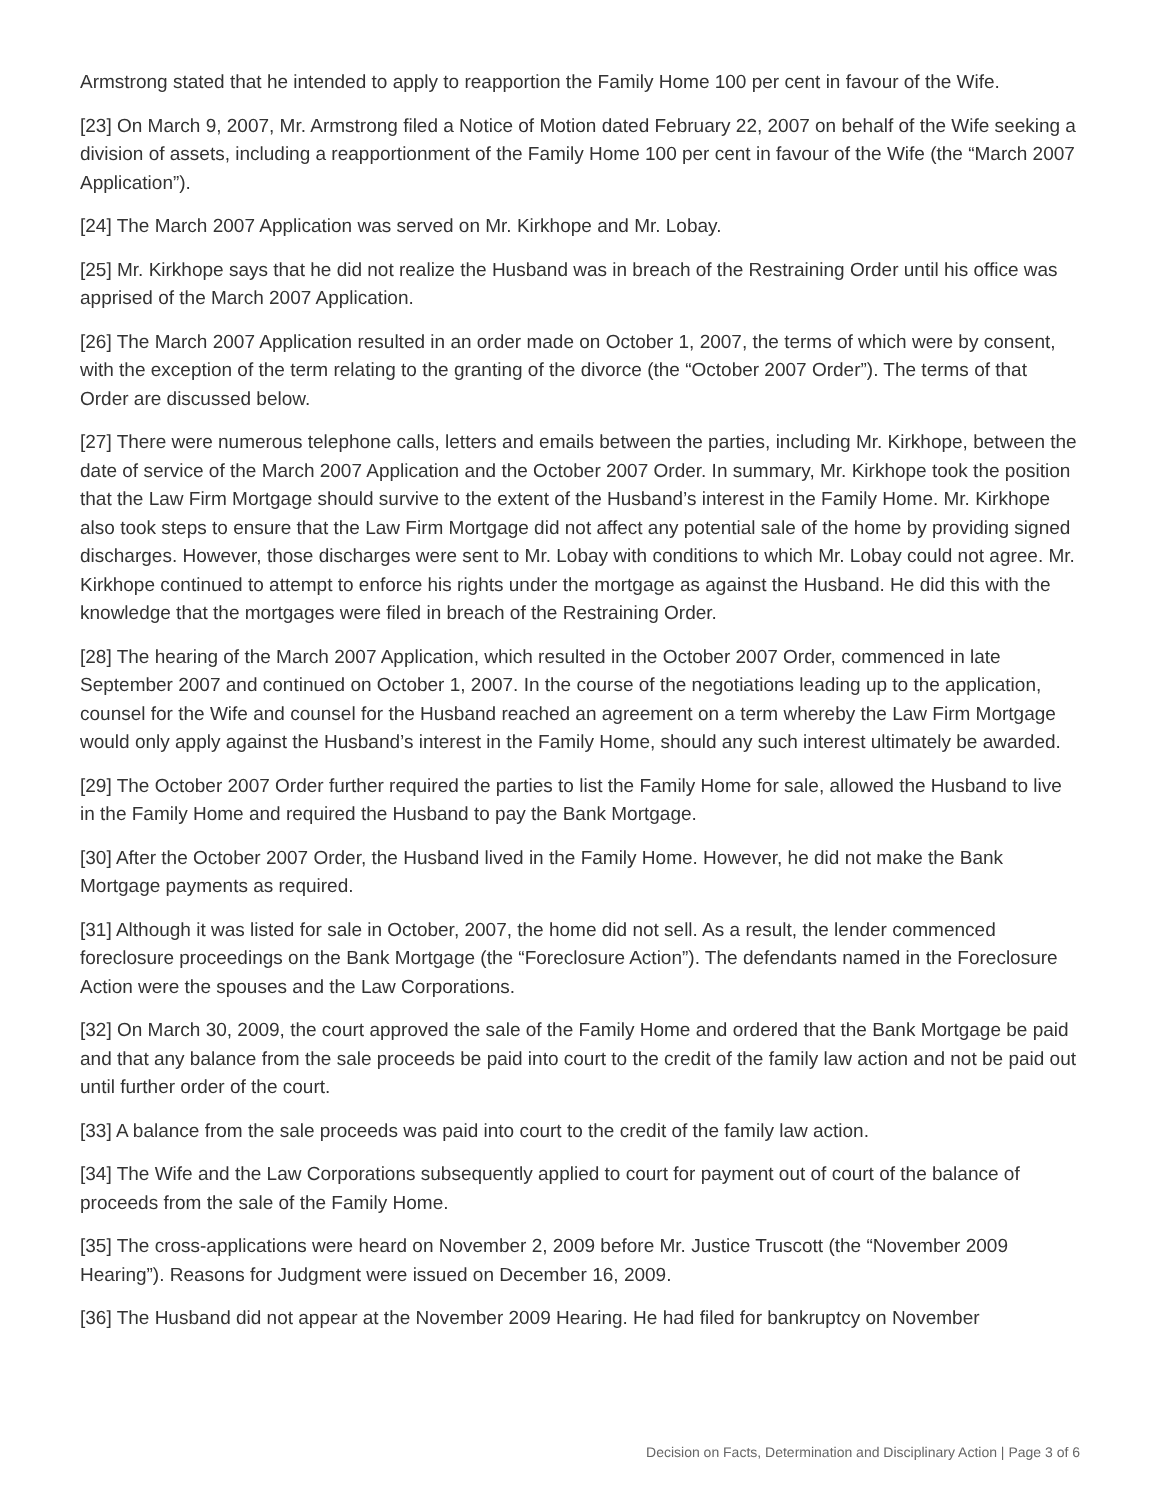Armstrong stated that he intended to apply to reapportion the Family Home 100 per cent in favour of the Wife.
[23] On March 9, 2007, Mr. Armstrong filed a Notice of Motion dated February 22, 2007 on behalf of the Wife seeking a division of assets, including a reapportionment of the Family Home 100 per cent in favour of the Wife (the “March 2007 Application”).
[24] The March 2007 Application was served on Mr. Kirkhope and Mr. Lobay.
[25] Mr. Kirkhope says that he did not realize the Husband was in breach of the Restraining Order until his office was apprised of the March 2007 Application.
[26] The March 2007 Application resulted in an order made on October 1, 2007, the terms of which were by consent, with the exception of the term relating to the granting of the divorce (the “October 2007 Order”). The terms of that Order are discussed below.
[27] There were numerous telephone calls, letters and emails between the parties, including Mr. Kirkhope, between the date of service of the March 2007 Application and the October 2007 Order. In summary, Mr. Kirkhope took the position that the Law Firm Mortgage should survive to the extent of the Husband’s interest in the Family Home. Mr. Kirkhope also took steps to ensure that the Law Firm Mortgage did not affect any potential sale of the home by providing signed discharges. However, those discharges were sent to Mr. Lobay with conditions to which Mr. Lobay could not agree. Mr. Kirkhope continued to attempt to enforce his rights under the mortgage as against the Husband. He did this with the knowledge that the mortgages were filed in breach of the Restraining Order.
[28] The hearing of the March 2007 Application, which resulted in the October 2007 Order, commenced in late September 2007 and continued on October 1, 2007. In the course of the negotiations leading up to the application, counsel for the Wife and counsel for the Husband reached an agreement on a term whereby the Law Firm Mortgage would only apply against the Husband’s interest in the Family Home, should any such interest ultimately be awarded.
[29] The October 2007 Order further required the parties to list the Family Home for sale, allowed the Husband to live in the Family Home and required the Husband to pay the Bank Mortgage.
[30] After the October 2007 Order, the Husband lived in the Family Home. However, he did not make the Bank Mortgage payments as required.
[31] Although it was listed for sale in October, 2007, the home did not sell. As a result, the lender commenced foreclosure proceedings on the Bank Mortgage (the “Foreclosure Action”). The defendants named in the Foreclosure Action were the spouses and the Law Corporations.
[32] On March 30, 2009, the court approved the sale of the Family Home and ordered that the Bank Mortgage be paid and that any balance from the sale proceeds be paid into court to the credit of the family law action and not be paid out until further order of the court.
[33] A balance from the sale proceeds was paid into court to the credit of the family law action.
[34] The Wife and the Law Corporations subsequently applied to court for payment out of court of the balance of proceeds from the sale of the Family Home.
[35] The cross-applications were heard on November 2, 2009 before Mr. Justice Truscott (the “November 2009 Hearing”). Reasons for Judgment were issued on December 16, 2009.
[36] The Husband did not appear at the November 2009 Hearing. He had filed for bankruptcy on November
Decision on Facts, Determination and Disciplinary Action | Page 3 of 6